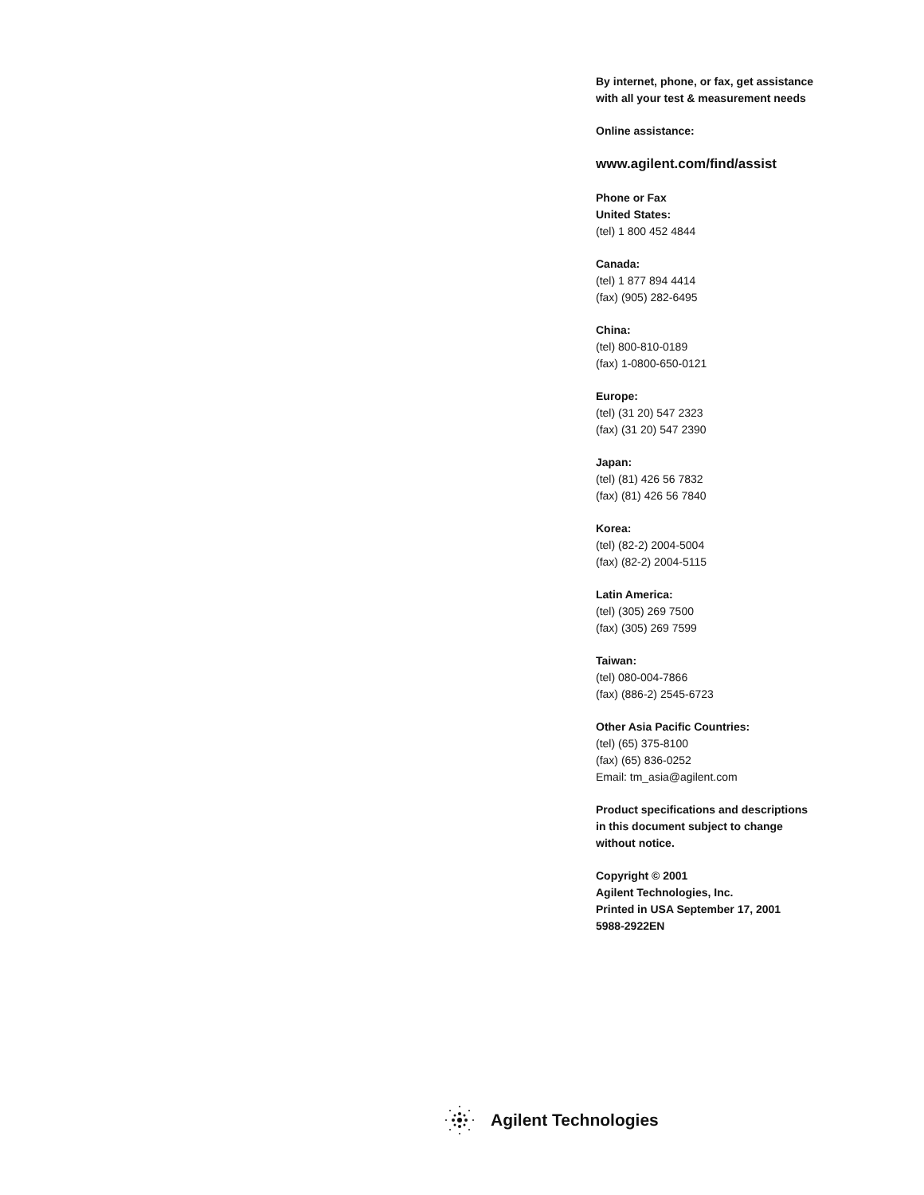By internet, phone, or fax, get assistance
with all your test & measurement needs
Online assistance:
www.agilent.com/find/assist
Phone or Fax
United States:
(tel) 1 800 452 4844
Canada:
(tel) 1 877 894 4414
(fax) (905) 282-6495
China:
(tel) 800-810-0189
(fax) 1-0800-650-0121
Europe:
(tel) (31 20) 547 2323
(fax) (31 20) 547 2390
Japan:
(tel) (81) 426 56 7832
(fax) (81) 426 56 7840
Korea:
(tel) (82-2) 2004-5004
(fax) (82-2) 2004-5115
Latin America:
(tel) (305) 269 7500
(fax) (305) 269 7599
Taiwan:
(tel) 080-004-7866
(fax) (886-2) 2545-6723
Other Asia Pacific Countries:
(tel) (65) 375-8100
(fax) (65) 836-0252
Email: tm_asia@agilent.com
Product specifications and descriptions
in this document subject to change
without notice.
Copyright © 2001
Agilent Technologies, Inc.
Printed in USA September 17, 2001
5988-2922EN
Agilent Technologies